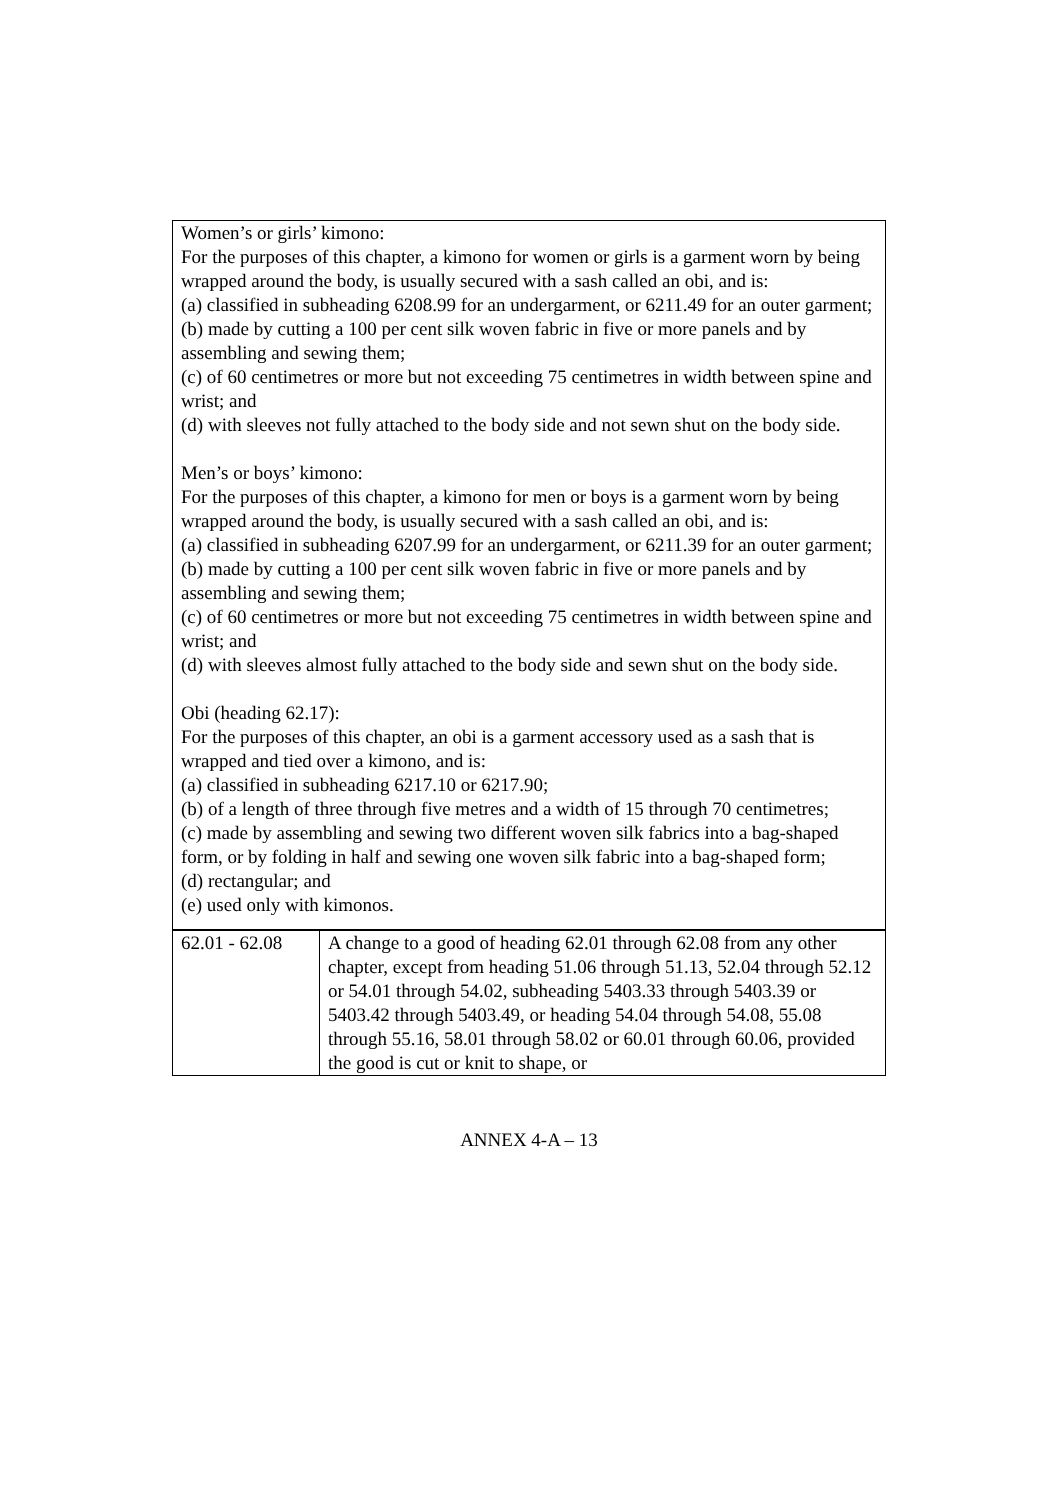Women’s or girls’ kimono:
For the purposes of this chapter, a kimono for women or girls is a garment worn by being wrapped around the body, is usually secured with a sash called an obi, and is:
(a) classified in subheading 6208.99 for an undergarment, or 6211.49 for an outer garment;
(b) made by cutting a 100 per cent silk woven fabric in five or more panels and by assembling and sewing them;
(c) of 60 centimetres or more but not exceeding 75 centimetres in width between spine and wrist; and
(d) with sleeves not fully attached to the body side and not sewn shut on the body side.
Men’s or boys’ kimono:
For the purposes of this chapter, a kimono for men or boys is a garment worn by being wrapped around the body, is usually secured with a sash called an obi, and is:
(a) classified in subheading 6207.99 for an undergarment, or 6211.39 for an outer garment;
(b) made by cutting a 100 per cent silk woven fabric in five or more panels and by assembling and sewing them;
(c) of 60 centimetres or more but not exceeding 75 centimetres in width between spine and wrist; and
(d) with sleeves almost fully attached to the body side and sewn shut on the body side.
Obi (heading 62.17):
For the purposes of this chapter, an obi is a garment accessory used as a sash that is wrapped and tied over a kimono, and is:
(a) classified in subheading 6217.10 or 6217.90;
(b) of a length of three through five metres and a width of 15 through 70 centimetres;
(c) made by assembling and sewing two different woven silk fabrics into a bag-shaped form, or by folding in half and sewing one woven silk fabric into a bag-shaped form;
(d) rectangular; and
(e) used only with kimonos.
| 62.01 - 62.08 | A change to a good of heading 62.01 through 62.08 from any other chapter, except from heading 51.06 through 51.13, 52.04 through 52.12 or 54.01 through 54.02, subheading 5403.33 through 5403.39 or 5403.42 through 5403.49, or heading 54.04 through 54.08, 55.08 through 55.16, 58.01 through 58.02 or 60.01 through 60.06, provided the good is cut or knit to shape, or |
ANNEX 4-A – 13